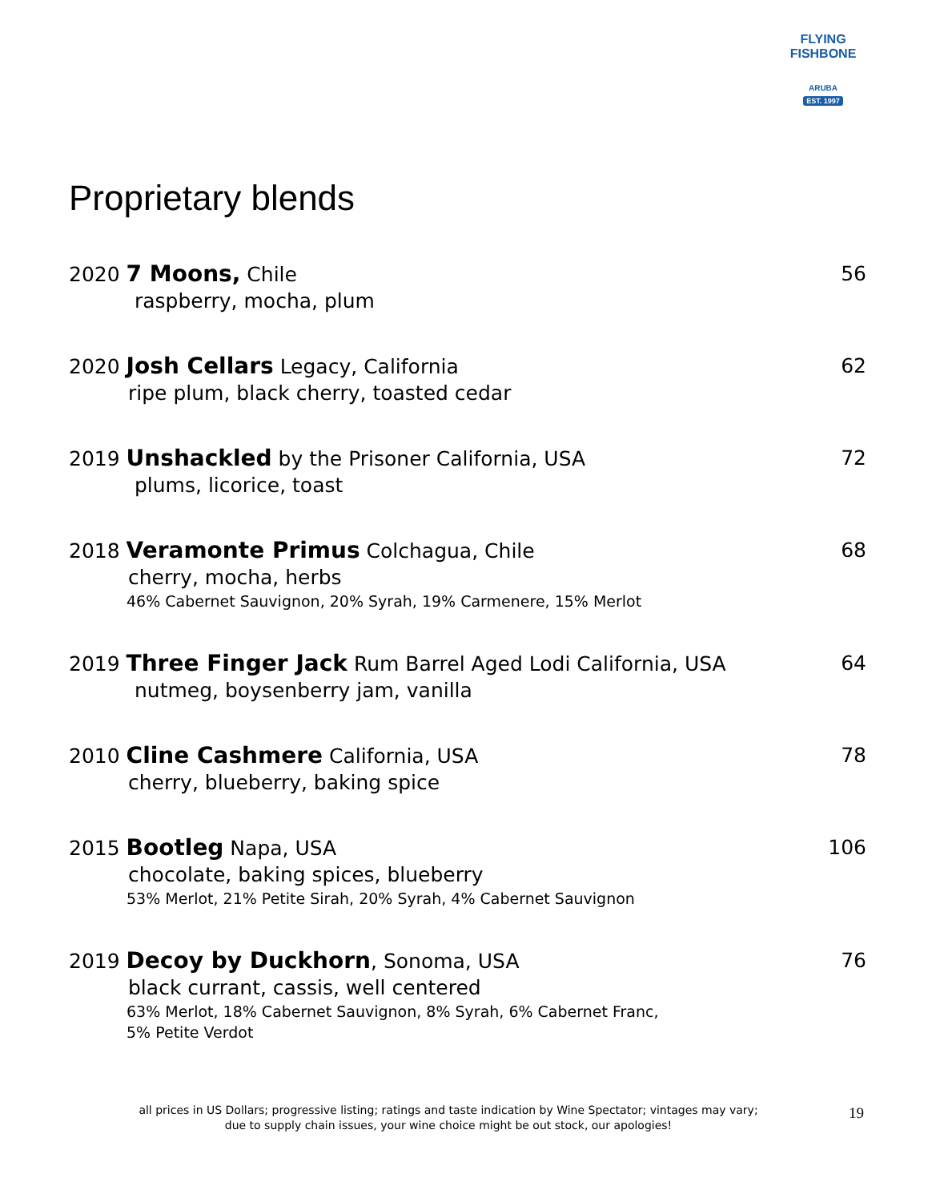FLYING FISHBONE
ARUBA
EST. 1997
Proprietary blends
2020 7 Moons, Chile 56
raspberry, mocha, plum
2020 Josh Cellars Legacy, California 62
ripe plum, black cherry, toasted cedar
2019 Unshackled by the Prisoner California, USA 72
plums, licorice, toast
2018 Veramonte Primus Colchagua, Chile 68
cherry, mocha, herbs
46% Cabernet Sauvignon, 20% Syrah, 19% Carmenere, 15% Merlot
2019 Three Finger Jack Rum Barrel Aged Lodi California, USA 64
nutmeg, boysenberry jam, vanilla
2010 Cline Cashmere California, USA 78
cherry, blueberry, baking spice
2015 Bootleg Napa, USA 106
chocolate, baking spices, blueberry
53% Merlot, 21% Petite Sirah, 20% Syrah, 4% Cabernet Sauvignon
2019 Decoy by Duckhorn, Sonoma, USA 76
black currant, cassis, well centered
63% Merlot, 18% Cabernet Sauvignon, 8% Syrah, 6% Cabernet Franc,
5% Petite Verdot
all prices in US Dollars; progressive listing; ratings and taste indication by Wine Spectator; vintages may vary;
due to supply chain issues, your wine choice might be out stock, our apologies!
19